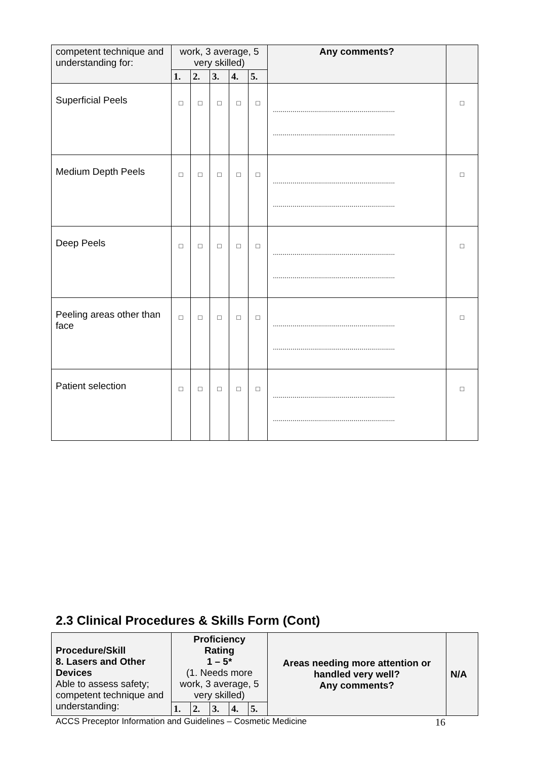| competent technique and understanding for: | work, 3 average, 5 very skilled) | | | | | Any comments? | |
| | 1. | 2. | 3. | 4. | 5. | | |
| Superficial Peels | □ | □ | □ | □ | □ | .............................................................. .............................................................. | □ |
| Medium Depth Peels | □ | □ | □ | □ | □ | .............................................................. .............................................................. | □ |
| Deep Peels | □ | □ | □ | □ | □ | .............................................................. .............................................................. | □ |
| Peeling areas other than face | □ | □ | □ | □ | □ | .............................................................. .............................................................. | □ |
| Patient selection | □ | □ | □ | □ | □ | .............................................................. .............................................................. | □ |
2.3 Clinical Procedures & Skills Form (Cont)
| Procedure/Skill 8. Lasers and Other Devices Able to assess safety; competent technique and understanding: | Proficiency Rating 1 – 5* (1. Needs more work, 3 average, 5 very skilled) | | | | | Areas needing more attention or handled very well? Any comments? | N/A |
| | 1. | 2. | 3. | 4. | 5. | | |
ACCS Preceptor Information and Guidelines – Cosmetic Medicine 16